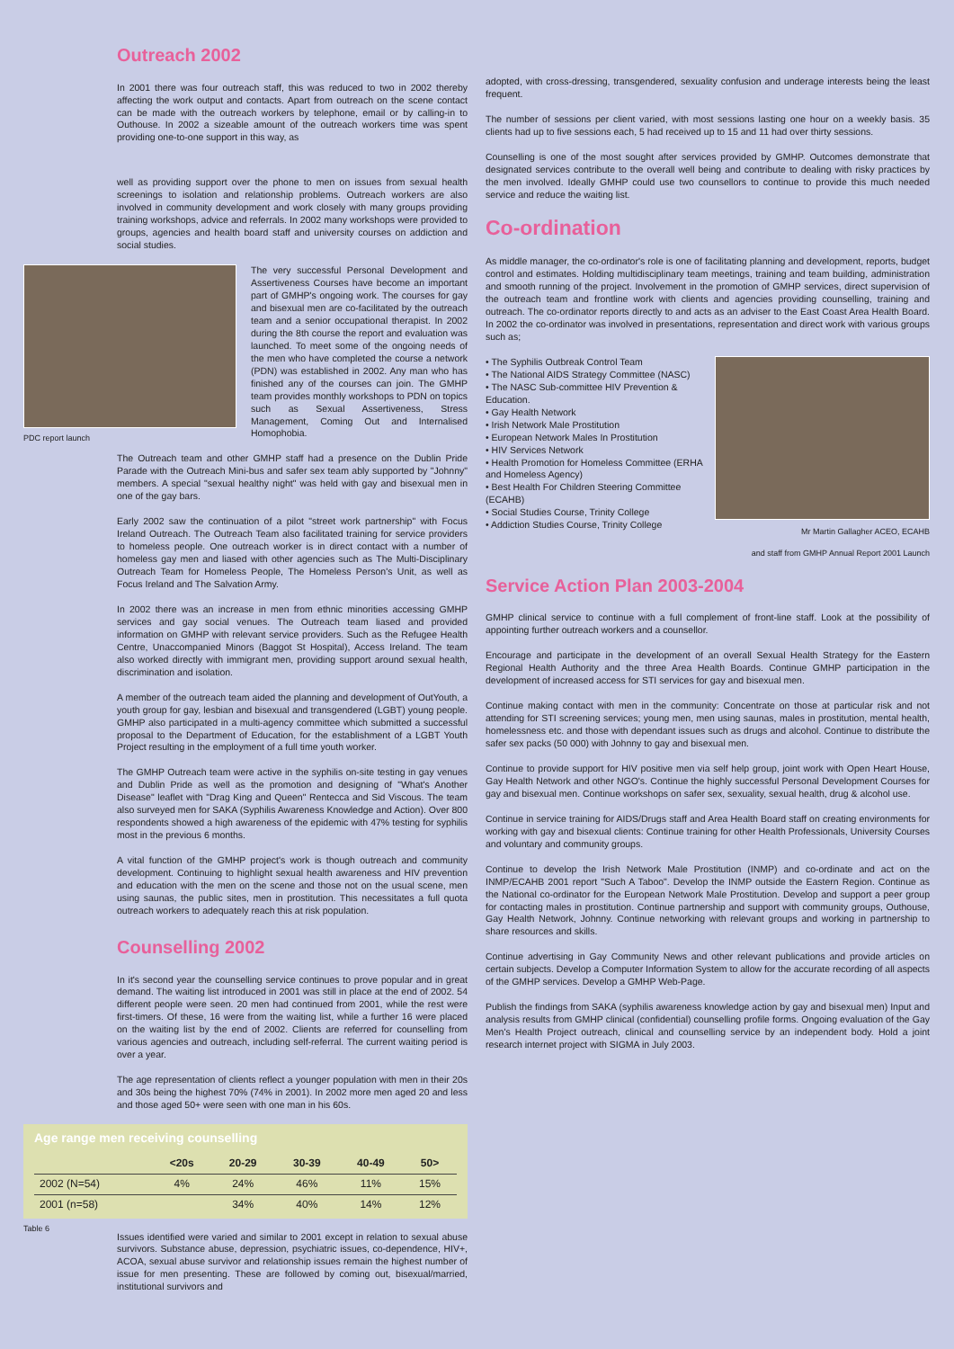Outreach 2002
In 2001 there was four outreach staff, this was reduced to two in 2002 thereby affecting the work output and contacts. Apart from outreach on the scene contact can be made with the outreach workers by telephone, email or by calling-in to Outhouse. In 2002 a sizeable amount of the outreach workers time was spent providing one-to-one support in this way, as
well as providing support over the phone to men on issues from sexual health screenings to isolation and relationship problems. Outreach workers are also involved in community development and work closely with many groups providing training workshops, advice and referrals. In 2002 many workshops were provided to groups, agencies and health board staff and university courses on addiction and social studies.
PDC report launch
The very successful Personal Development and Assertiveness Courses have become an important part of GMHP's ongoing work. The courses for gay and bisexual men are co-facilitated by the outreach team and a senior occupational therapist. In 2002 during the 8th course the report and evaluation was launched. To meet some of the ongoing needs of the men who have completed the course a network (PDN) was established in 2002. Any man who has finished any of the courses can join. The GMHP team provides monthly workshops to PDN on topics such as Sexual Assertiveness, Stress Management, Coming Out and Internalised Homophobia.
The Outreach team and other GMHP staff had a presence on the Dublin Pride Parade with the Outreach Mini-bus and safer sex team ably supported by "Johnny" members. A special "sexual healthy night" was held with gay and bisexual men in one of the gay bars.
Early 2002 saw the continuation of a pilot "street work partnership" with Focus Ireland Outreach. The Outreach Team also facilitated training for service providers to homeless people. One outreach worker is in direct contact with a number of homeless gay men and liased with other agencies such as The Multi-Disciplinary Outreach Team for Homeless People, The Homeless Person's Unit, as well as Focus Ireland and The Salvation Army.
In 2002 there was an increase in men from ethnic minorities accessing GMHP services and gay social venues. The Outreach team liased and provided information on GMHP with relevant service providers. Such as the Refugee Health Centre, Unaccompanied Minors (Baggot St Hospital), Access Ireland. The team also worked directly with immigrant men, providing support around sexual health, discrimination and isolation.
A member of the outreach team aided the planning and development of OutYouth, a youth group for gay, lesbian and bisexual and transgendered (LGBT) young people. GMHP also participated in a multi-agency committee which submitted a successful proposal to the Department of Education, for the establishment of a LGBT Youth Project resulting in the employment of a full time youth worker.
The GMHP Outreach team were active in the syphilis on-site testing in gay venues and Dublin Pride as well as the promotion and designing of "What's Another Disease" leaflet with "Drag King and Queen" Rentecca and Sid Viscous. The team also surveyed men for SAKA (Syphilis Awareness Knowledge and Action). Over 800 respondents showed a high awareness of the epidemic with 47% testing for syphilis most in the previous 6 months.
A vital function of the GMHP project's work is though outreach and community development. Continuing to highlight sexual health awareness and HIV prevention and education with the men on the scene and those not on the usual scene, men using saunas, the public sites, men in prostitution. This necessitates a full quota outreach workers to adequately reach this at risk population.
Counselling 2002
In it's second year the counselling service continues to prove popular and in great demand. The waiting list introduced in 2001 was still in place at the end of 2002. 54 different people were seen. 20 men had continued from 2001, while the rest were first-timers. Of these, 16 were from the waiting list, while a further 16 were placed on the waiting list by the end of 2002. Clients are referred for counselling from various agencies and outreach, including self-referral. The current waiting period is over a year.
The age representation of clients reflect a younger population with men in their 20s and 30s being the highest 70% (74% in 2001). In 2002 more men aged 20 and less and those aged 50+ were seen with one man in his 60s.
Age range men receiving counselling
| | <20s | 20-29 | 30-39 | 40-49 | 50> |
| --- | --- | --- | --- | --- | --- |
| 2002 (N=54) | 4% | 24% | 46% | 11% | 15% |
| 2001 (n=58) | | 34% | 40% | 14% | 12% |
Table 6
Issues identified were varied and similar to 2001 except in relation to sexual abuse survivors. Substance abuse, depression, psychiatric issues, co-dependence, HIV+, ACOA, sexual abuse survivor and relationship issues remain the highest number of issue for men presenting. These are followed by coming out, bisexual/married, institutional survivors and
adopted, with cross-dressing, transgendered, sexuality confusion and underage interests being the least frequent.
The number of sessions per client varied, with most sessions lasting one hour on a weekly basis. 35 clients had up to five sessions each, 5 had received up to 15 and 11 had over thirty sessions.
Counselling is one of the most sought after services provided by GMHP. Outcomes demonstrate that designated services contribute to the overall well being and contribute to dealing with risky practices by the men involved. Ideally GMHP could use two counsellors to continue to provide this much needed service and reduce the waiting list.
Co-ordination
As middle manager, the co-ordinator's role is one of facilitating planning and development, reports, budget control and estimates. Holding multidisciplinary team meetings, training and team building, administration and smooth running of the project. Involvement in the promotion of GMHP services, direct supervision of the outreach team and frontline work with clients and agencies providing counselling, training and outreach. The co-ordinator reports directly to and acts as an adviser to the East Coast Area Health Board. In 2002 the co-ordinator was involved in presentations, representation and direct work with various groups such as;
• The Syphilis Outbreak Control Team
• The National AIDS Strategy Committee (NASC)
• The NASC Sub-committee HIV Prevention & Education.
• Gay Health Network
• Irish Network Male Prostitution
• European Network Males In Prostitution
• HIV Services Network
• Health Promotion for Homeless Committee (ERHA and Homeless Agency)
• Best Health For Children Steering Committee (ECAHB)
• Social Studies Course, Trinity College
• Addiction Studies Course, Trinity College
Mr Martin Gallagher ACEO, ECAHB
and staff from GMHP Annual Report 2001 Launch
Service Action Plan 2003-2004
GMHP clinical service to continue with a full complement of front-line staff. Look at the possibility of appointing further outreach workers and a counsellor.
Encourage and participate in the development of an overall Sexual Health Strategy for the Eastern Regional Health Authority and the three Area Health Boards. Continue GMHP participation in the development of increased access for STI services for gay and bisexual men.
Continue making contact with men in the community: Concentrate on those at particular risk and not attending for STI screening services; young men, men using saunas, males in prostitution, mental health, homelessness etc. and those with dependant issues such as drugs and alcohol. Continue to distribute the safer sex packs (50 000) with Johnny to gay and bisexual men.
Continue to provide support for HIV positive men via self help group, joint work with Open Heart House, Gay Health Network and other NGO's. Continue the highly successful Personal Development Courses for gay and bisexual men. Continue workshops on safer sex, sexuality, sexual health, drug & alcohol use.
Continue in service training for AIDS/Drugs staff and Area Health Board staff on creating environments for working with gay and bisexual clients: Continue training for other Health Professionals, University Courses and voluntary and community groups.
Continue to develop the Irish Network Male Prostitution (INMP) and co-ordinate and act on the INMP/ECAHB 2001 report "Such A Taboo". Develop the INMP outside the Eastern Region. Continue as the National co-ordinator for the European Network Male Prostitution. Develop and support a peer group for contacting males in prostitution. Continue partnership and support with community groups, Outhouse, Gay Health Network, Johnny. Continue networking with relevant groups and working in partnership to share resources and skills.
Continue advertising in Gay Community News and other relevant publications and provide articles on certain subjects. Develop a Computer Information System to allow for the accurate recording of all aspects of the GMHP services. Develop a GMHP Web-Page.
Publish the findings from SAKA (syphilis awareness knowledge action by gay and bisexual men) Input and analysis results from GMHP clinical (confidential) counselling profile forms. Ongoing evaluation of the Gay Men's Health Project outreach, clinical and counselling service by an independent body. Hold a joint research internet project with SIGMA in July 2003.